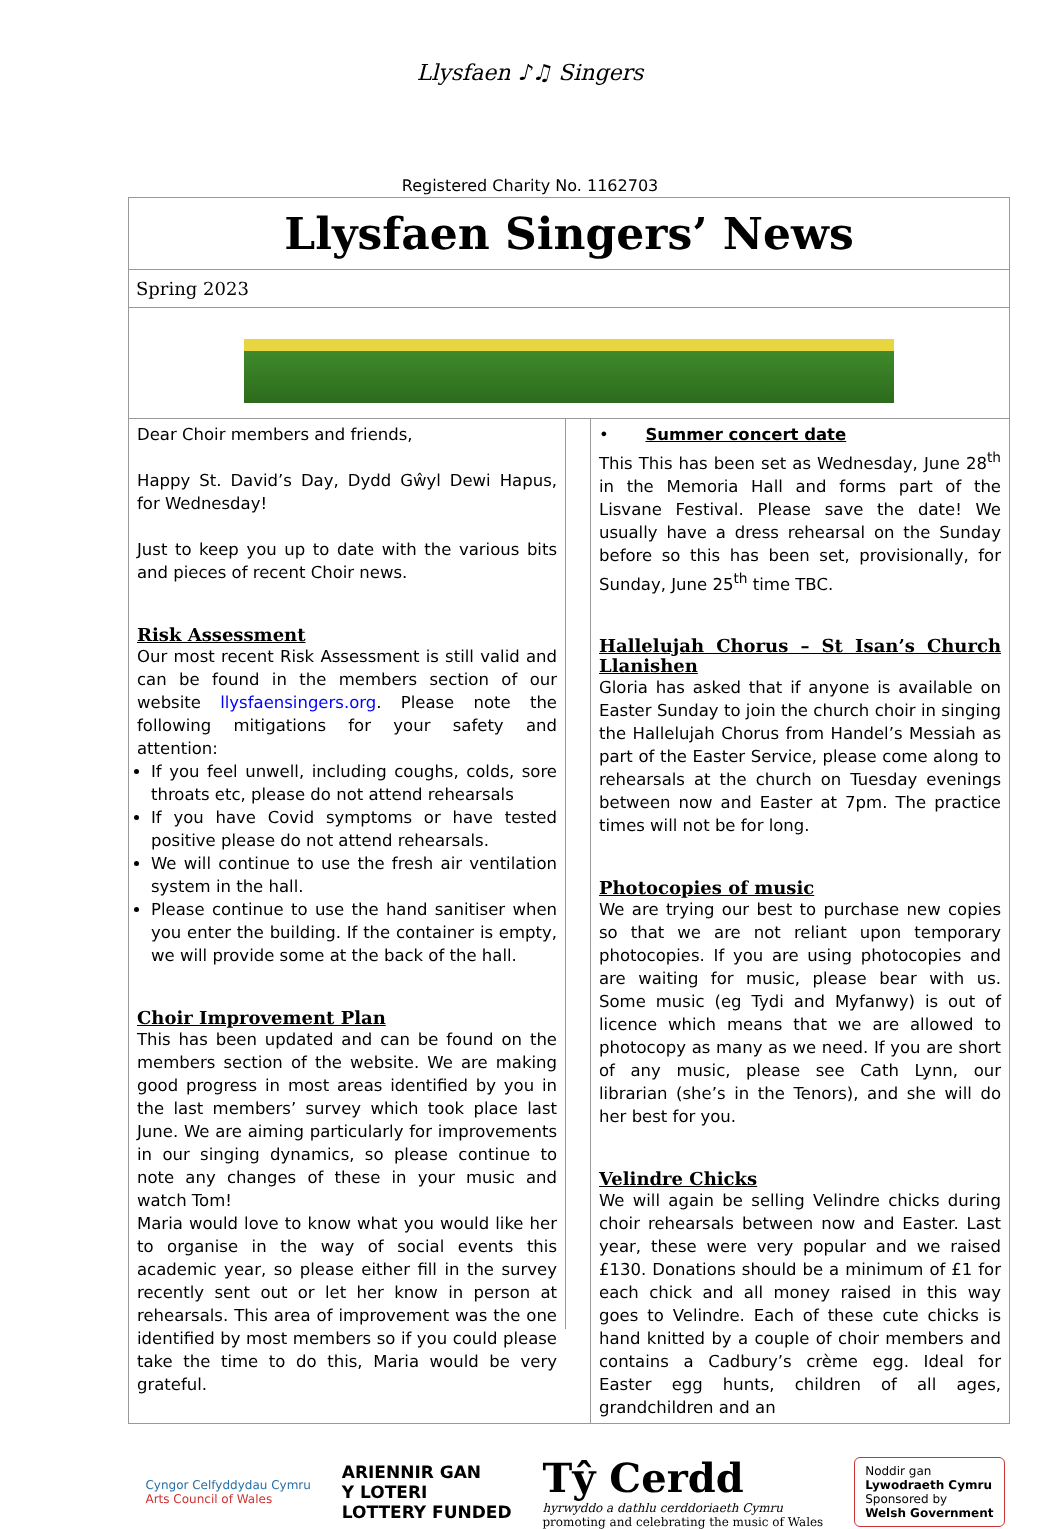Llysfaen ♪♫ Singers
Registered Charity No. 1162703
Llysfaen Singers’ News
Spring 2023
Dear Choir members and friends,
Happy St. David’s Day, Dydd Gŵyl Dewi Hapus, for Wednesday!
Just to keep you up to date with the various bits and pieces of recent Choir news.
Risk Assessment
Our most recent Risk Assessment is still valid and can be found in the members section of our website llysfaensingers.org. Please note the following mitigations for your safety and attention:
If you feel unwell, including coughs, colds, sore throats etc, please do not attend rehearsals
If you have Covid symptoms or have tested positive please do not attend rehearsals.
We will continue to use the fresh air ventilation system in the hall.
Please continue to use the hand sanitiser when you enter the building. If the container is empty, we will provide some at the back of the hall.
Choir Improvement Plan
This has been updated and can be found on the members section of the website. We are making good progress in most areas identified by you in the last members’ survey which took place last June. We are aiming particularly for improvements in our singing dynamics, so please continue to note any changes of these in your music and watch Tom!
Maria would love to know what you would like her to organise in the way of social events this academic year, so please either fill in the survey recently sent out or let her know in person at rehearsals. This area of improvement was the one identified by most members so if you could please take the time to do this, Maria would be very grateful.
• Summer concert date
This This has been set as Wednesday, June 28<sup>th</sup> in the Memoria Hall and forms part of the Lisvane Festival. Please save the date! We usually have a dress rehearsal on the Sunday before so this has been set, provisionally, for Sunday, June 25<sup>th</sup> time TBC.
Hallelujah Chorus – St Isan’s Church Llanishen
Gloria has asked that if anyone is available on Easter Sunday to join the church choir in singing the Hallelujah Chorus from Handel’s Messiah as part of the Easter Service, please come along to rehearsals at the church on Tuesday evenings between now and Easter at 7pm. The practice times will not be for long.
Photocopies of music
We are trying our best to purchase new copies so that we are not reliant upon temporary photocopies. If you are using photocopies and are waiting for music, please bear with us. Some music (eg Tydi and Myfanwy) is out of licence which means that we are allowed to photocopy as many as we need. If you are short of any music, please see Cath Lynn, our librarian (she’s in the Tenors), and she will do her best for you.
Velindre Chicks
We will again be selling Velindre chicks during choir rehearsals between now and Easter. Last year, these were very popular and we raised £130. Donations should be a minimum of £1 for each chick and all money raised in this way goes to Velindre. Each of these cute chicks is hand knitted by a couple of choir members and contains a Cadbury’s crème egg. Ideal for Easter egg hunts, children of all ages, grandchildren and an
Cyngor Celfyddydau Cymru
Arts Council of Wales
ARIENNIR GAN
Y LOTERI
LOTTERY FUNDED
Tŷ Cerdd
hyrwyddo a dathlu cerddoriaeth Cymru
promoting and celebrating the music of Wales
Noddir gan
Lywodraeth Cymru
Sponsored by
Welsh Government